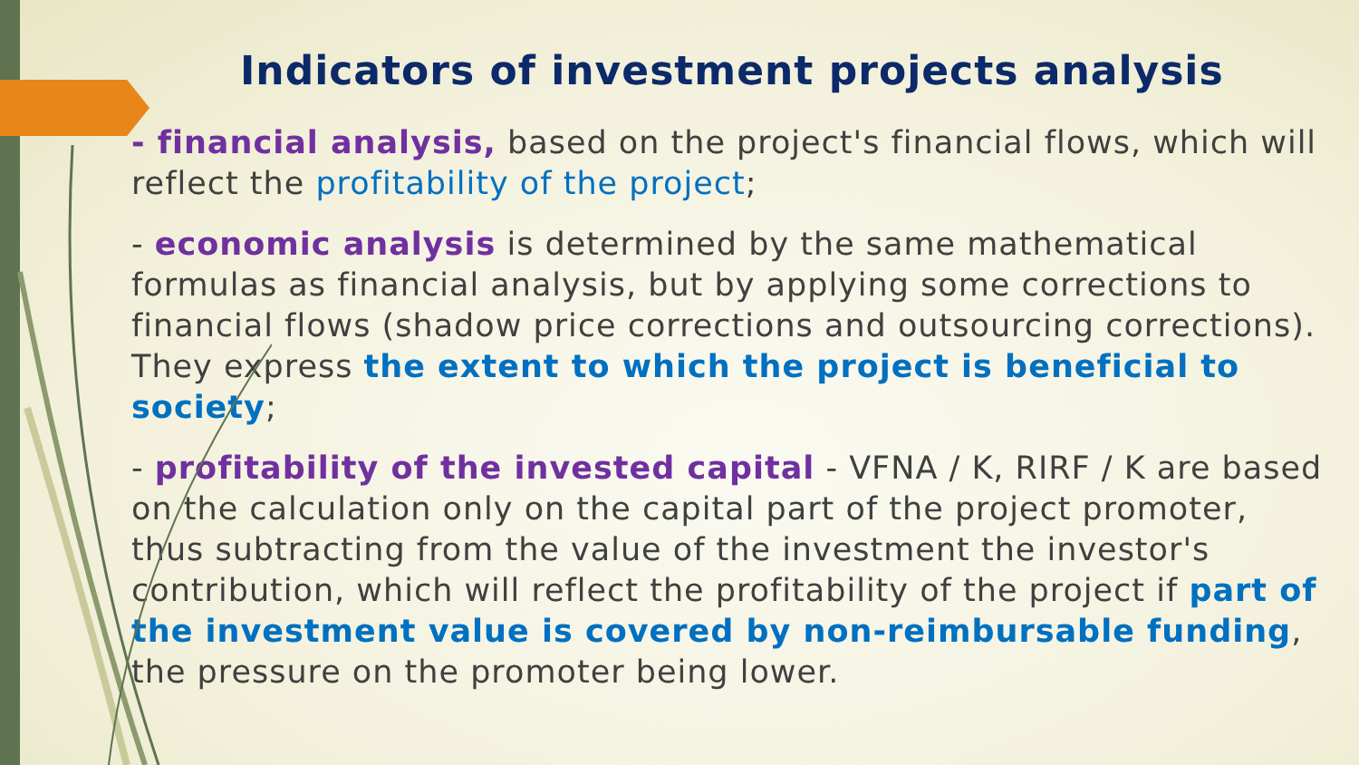Indicators of investment projects analysis
- financial analysis, based on the project's financial flows, which will reflect the profitability of the project;
- economic analysis is determined by the same mathematical formulas as financial analysis, but by applying some corrections to financial flows (shadow price corrections and outsourcing corrections). They express the extent to which the project is beneficial to society;
- profitability of the invested capital - VFNA / K, RIRF / K are based on the calculation only on the capital part of the project promoter, thus subtracting from the value of the investment the investor's contribution, which will reflect the profitability of the project if part of the investment value is covered by non-reimbursable funding, the pressure on the promoter being lower.